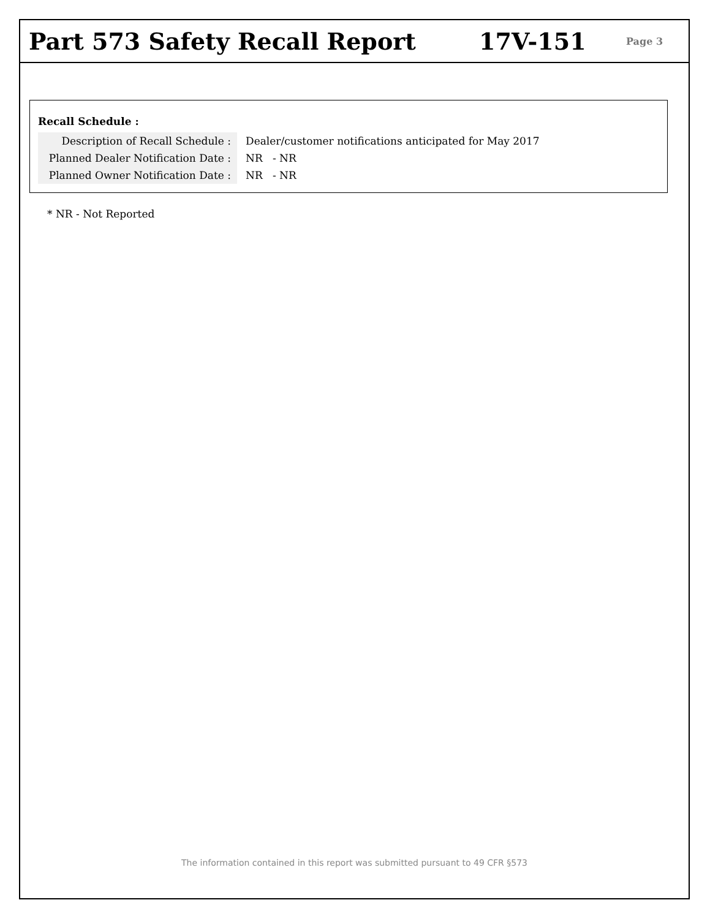Part 573 Safety Recall Report 17V-151
Page 3
Recall Schedule :
| Description of Recall Schedule : | Dealer/customer notifications anticipated for May 2017 |
| Planned Dealer Notification Date : | NR - NR |
| Planned Owner Notification Date : | NR - NR |
* NR - Not Reported
The information contained in this report was submitted pursuant to 49 CFR §573